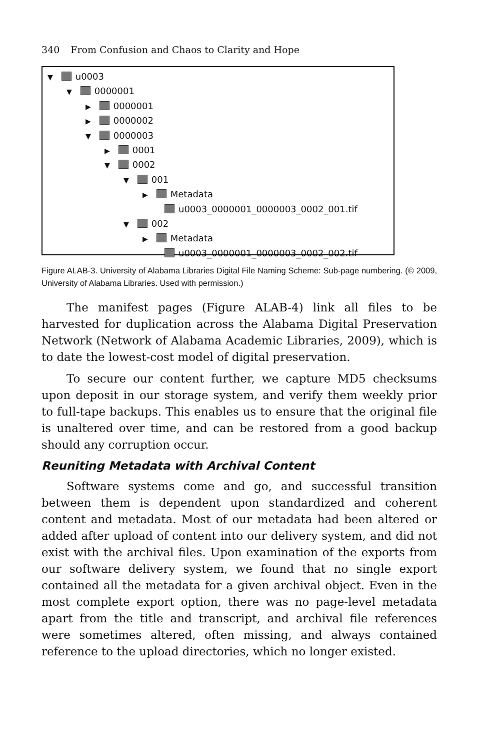340 From Confusion and Chaos to Clarity and Hope
▼ u0003
▼ 0000001
▶ 0000001
▶ 0000002
▼ 0000003
▶ 0001
▼ 0002
▼ 001
▶ Metadata
u0003_0000001_0000003_0002_001.tif
▼ 002
▶ Metadata
u0003_0000001_0000003_0002_002.tif
Figure ALAB-3. University of Alabama Libraries Digital File Naming Scheme: Sub-page numbering. (© 2009, University of Alabama Libraries. Used with permission.)
The manifest pages (Figure ALAB-4) link all files to be harvested for duplication across the Alabama Digital Preservation Network (Network of Alabama Academic Libraries, 2009), which is to date the lowest-cost model of digital preservation.
To secure our content further, we capture MD5 checksums upon deposit in our storage system, and verify them weekly prior to full-tape backups. This enables us to ensure that the original file is unaltered over time, and can be restored from a good backup should any corruption occur.
Reuniting Metadata with Archival Content
Software systems come and go, and successful transition between them is dependent upon standardized and coherent content and metadata. Most of our metadata had been altered or added after upload of content into our delivery system, and did not exist with the archival files. Upon examination of the exports from our software delivery system, we found that no single export contained all the metadata for a given archival object. Even in the most complete export option, there was no page-level metadata apart from the title and transcript, and archival file references were sometimes altered, often missing, and always contained reference to the upload directories, which no longer existed.